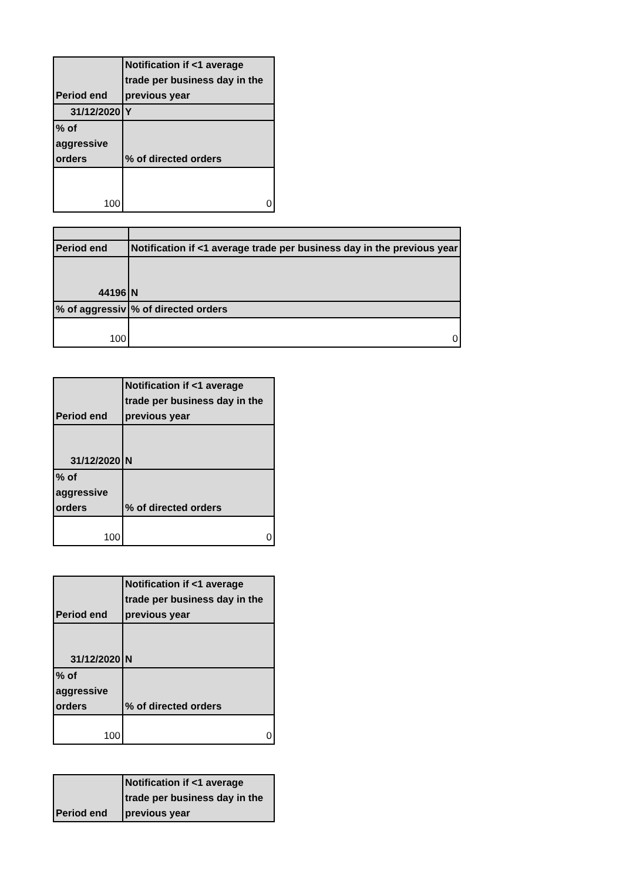| Period end | Notification if <1 average trade per business day in the previous year |
| 31/12/2020 | Y |
| % of aggressive orders | % of directed orders |
| 100 | 0 |
| Period end | Notification if <1 average trade per business day in the previous year |
| 44196 | N |
| % of aggressiv | % of directed orders |
| 100 | 0 |
| Period end | Notification if <1 average trade per business day in the previous year |
| 31/12/2020 | N |
| % of aggressive orders | % of directed orders |
| 100 | 0 |
| Period end | Notification if <1 average trade per business day in the previous year |
| 31/12/2020 | N |
| % of aggressive orders | % of directed orders |
| 100 | 0 |
| Period end | Notification if <1 average trade per business day in the previous year |